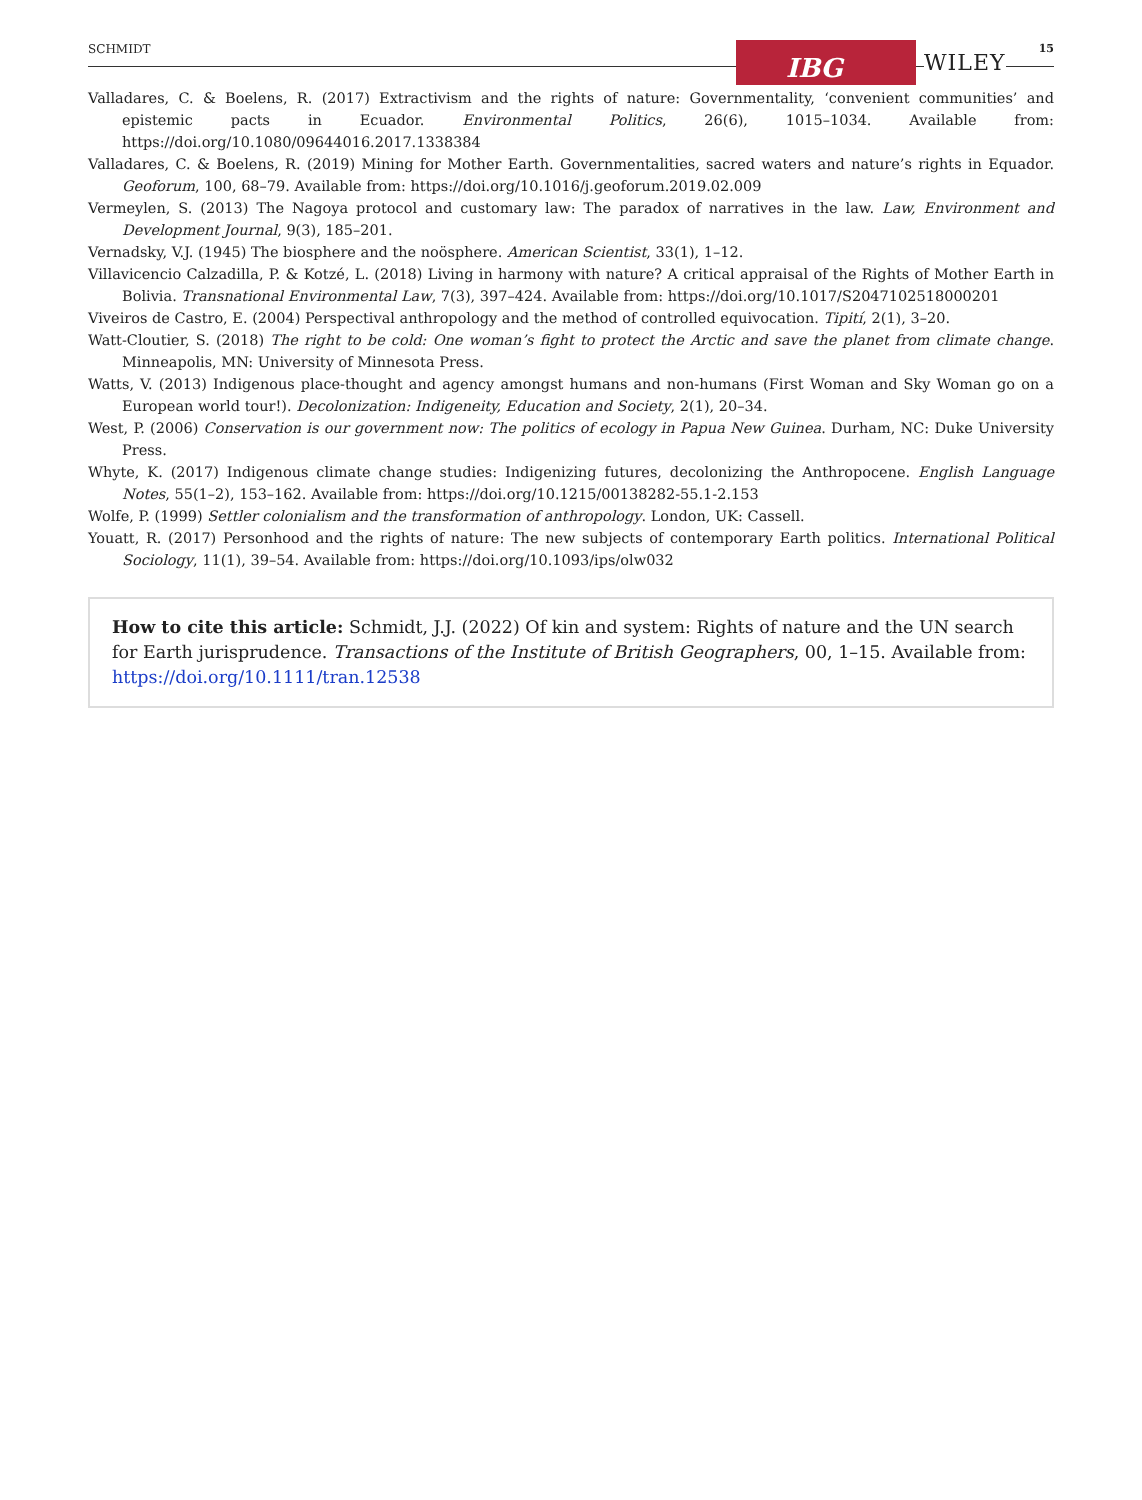SCHMIDT IBG WILEY
15
Valladares, C. & Boelens, R. (2017) Extractivism and the rights of nature: Governmentality, ‘convenient communities’ and epistemic pacts in Ecuador. Environmental Politics, 26(6), 1015–1034. Available from: https://doi.org/10.1080/09644016.2017.1338384
Valladares, C. & Boelens, R. (2019) Mining for Mother Earth. Governmentalities, sacred waters and nature’s rights in Equador. Geoforum, 100, 68–79. Available from: https://doi.org/10.1016/j.geoforum.2019.02.009
Vermeylen, S. (2013) The Nagoya protocol and customary law: The paradox of narratives in the law. Law, Environment and Development Journal, 9(3), 185–201.
Vernadsky, V.J. (1945) The biosphere and the noösphere. American Scientist, 33(1), 1–12.
Villavicencio Calzadilla, P. & Kotzé, L. (2018) Living in harmony with nature? A critical appraisal of the Rights of Mother Earth in Bolivia. Transnational Environmental Law, 7(3), 397–424. Available from: https://doi.org/10.1017/S2047102518000201
Viveiros de Castro, E. (2004) Perspectival anthropology and the method of controlled equivocation. Tipití, 2(1), 3–20.
Watt-Cloutier, S. (2018) The right to be cold: One woman’s fight to protect the Arctic and save the planet from climate change. Minneapolis, MN: University of Minnesota Press.
Watts, V. (2013) Indigenous place-thought and agency amongst humans and non-humans (First Woman and Sky Woman go on a European world tour!). Decolonization: Indigeneity, Education and Society, 2(1), 20–34.
West, P. (2006) Conservation is our government now: The politics of ecology in Papua New Guinea. Durham, NC: Duke University Press.
Whyte, K. (2017) Indigenous climate change studies: Indigenizing futures, decolonizing the Anthropocene. English Language Notes, 55(1–2), 153–162. Available from: https://doi.org/10.1215/00138282-55.1-2.153
Wolfe, P. (1999) Settler colonialism and the transformation of anthropology. London, UK: Cassell.
Youatt, R. (2017) Personhood and the rights of nature: The new subjects of contemporary Earth politics. International Political Sociology, 11(1), 39–54. Available from: https://doi.org/10.1093/ips/olw032
How to cite this article: Schmidt, J.J. (2022) Of kin and system: Rights of nature and the UN search for Earth jurisprudence. Transactions of the Institute of British Geographers, 00, 1–15. Available from: https://doi.org/10.1111/tran.12538